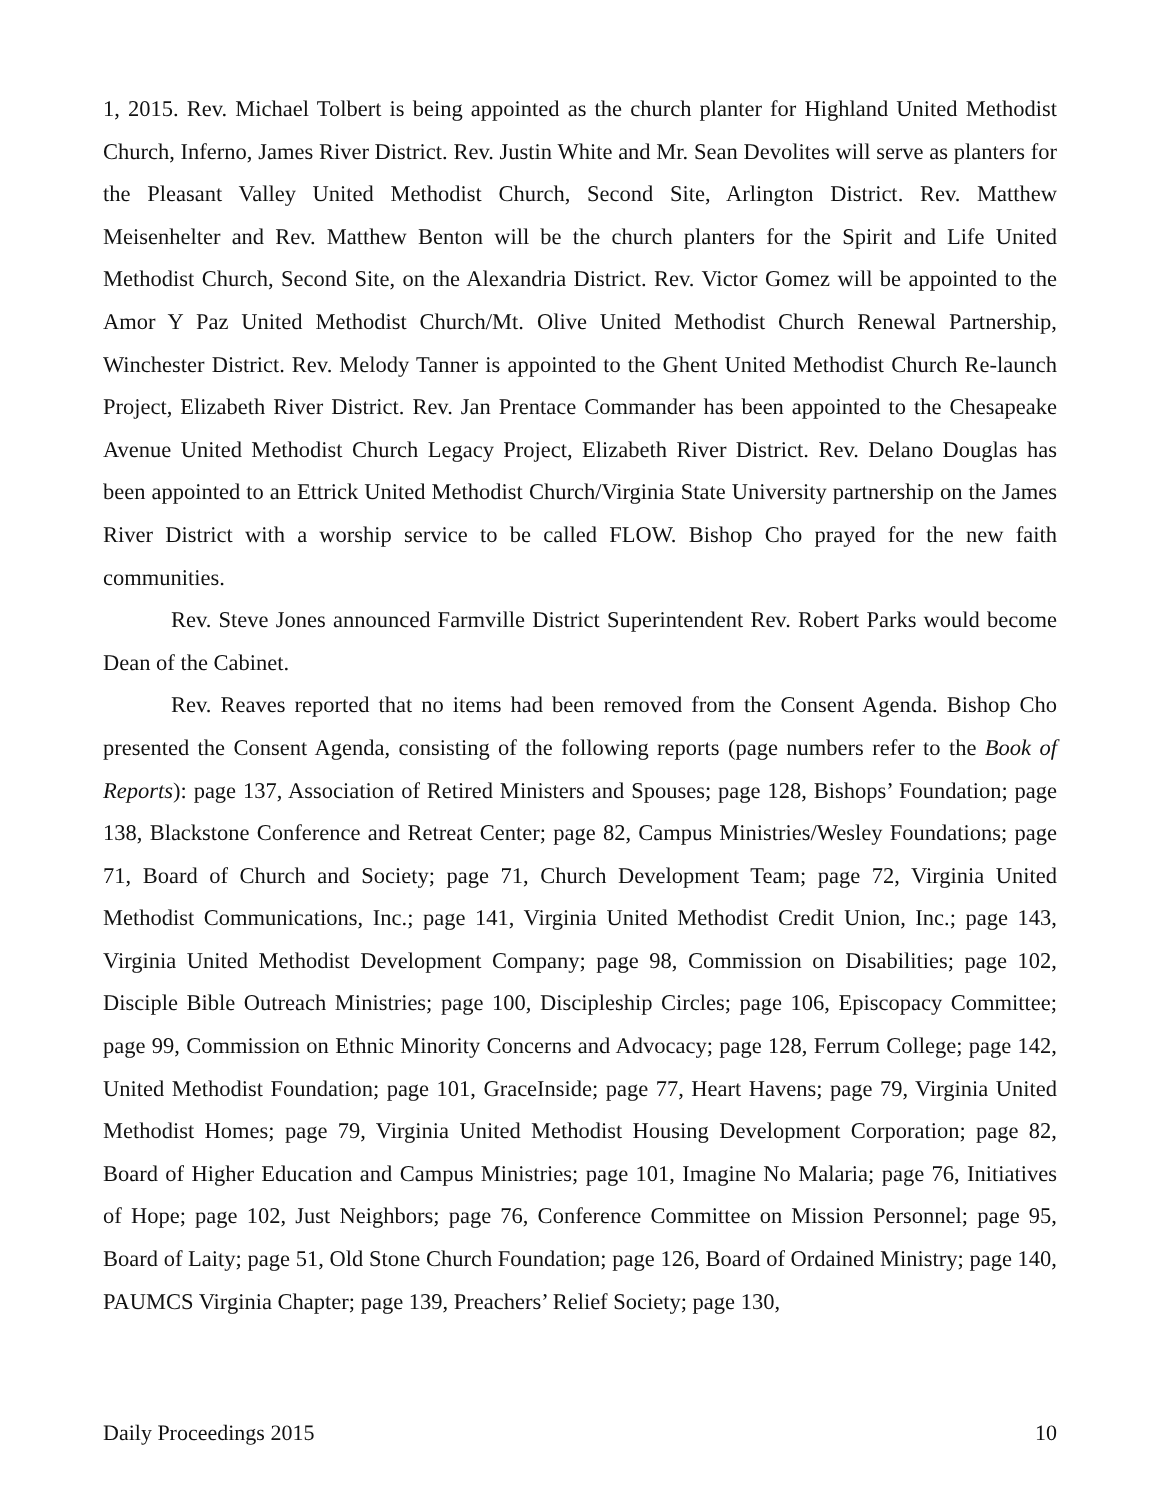1, 2015. Rev. Michael Tolbert is being appointed as the church planter for Highland United Methodist Church, Inferno, James River District. Rev. Justin White and Mr. Sean Devolites will serve as planters for the Pleasant Valley United Methodist Church, Second Site, Arlington District. Rev. Matthew Meisenhelter and Rev. Matthew Benton will be the church planters for the Spirit and Life United Methodist Church, Second Site, on the Alexandria District. Rev. Victor Gomez will be appointed to the Amor Y Paz United Methodist Church/Mt. Olive United Methodist Church Renewal Partnership, Winchester District. Rev. Melody Tanner is appointed to the Ghent United Methodist Church Re-launch Project, Elizabeth River District. Rev. Jan Prentace Commander has been appointed to the Chesapeake Avenue United Methodist Church Legacy Project, Elizabeth River District. Rev. Delano Douglas has been appointed to an Ettrick United Methodist Church/Virginia State University partnership on the James River District with a worship service to be called FLOW. Bishop Cho prayed for the new faith communities.
Rev. Steve Jones announced Farmville District Superintendent Rev. Robert Parks would become Dean of the Cabinet.
Rev. Reaves reported that no items had been removed from the Consent Agenda. Bishop Cho presented the Consent Agenda, consisting of the following reports (page numbers refer to the Book of Reports): page 137, Association of Retired Ministers and Spouses; page 128, Bishops’ Foundation; page 138, Blackstone Conference and Retreat Center; page 82, Campus Ministries/Wesley Foundations; page 71, Board of Church and Society; page 71, Church Development Team; page 72, Virginia United Methodist Communications, Inc.; page 141, Virginia United Methodist Credit Union, Inc.; page 143, Virginia United Methodist Development Company; page 98, Commission on Disabilities; page 102, Disciple Bible Outreach Ministries; page 100, Discipleship Circles; page 106, Episcopacy Committee; page 99, Commission on Ethnic Minority Concerns and Advocacy; page 128, Ferrum College; page 142, United Methodist Foundation; page 101, GraceInside; page 77, Heart Havens; page 79, Virginia United Methodist Homes; page 79, Virginia United Methodist Housing Development Corporation; page 82, Board of Higher Education and Campus Ministries; page 101, Imagine No Malaria; page 76, Initiatives of Hope; page 102, Just Neighbors; page 76, Conference Committee on Mission Personnel; page 95, Board of Laity; page 51, Old Stone Church Foundation; page 126, Board of Ordained Ministry; page 140, PAUMCS Virginia Chapter; page 139, Preachers’ Relief Society; page 130,
Daily Proceedings 2015 10